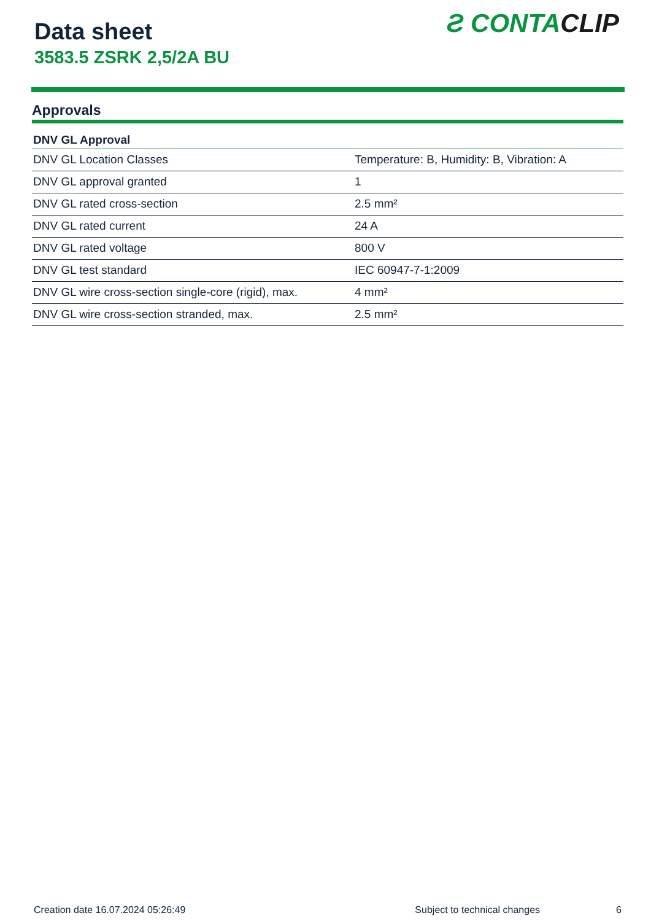Data sheet
3583.5 ZSRK 2,5/2A BU
Ƨ CONTACLIP
Approvals
| DNV GL Approval | |
| --- | --- |
| DNV GL Location Classes | Temperature: B, Humidity: B, Vibration: A |
| DNV GL approval granted | 1 |
| DNV GL rated cross-section | 2.5 mm² |
| DNV GL rated current | 24 A |
| DNV GL rated voltage | 800 V |
| DNV GL test standard | IEC 60947-7-1:2009 |
| DNV GL wire cross-section single-core (rigid), max. | 4 mm² |
| DNV GL wire cross-section stranded, max. | 2.5 mm² |
Creation date 16.07.2024 05:26:49 Subject to technical changes 6